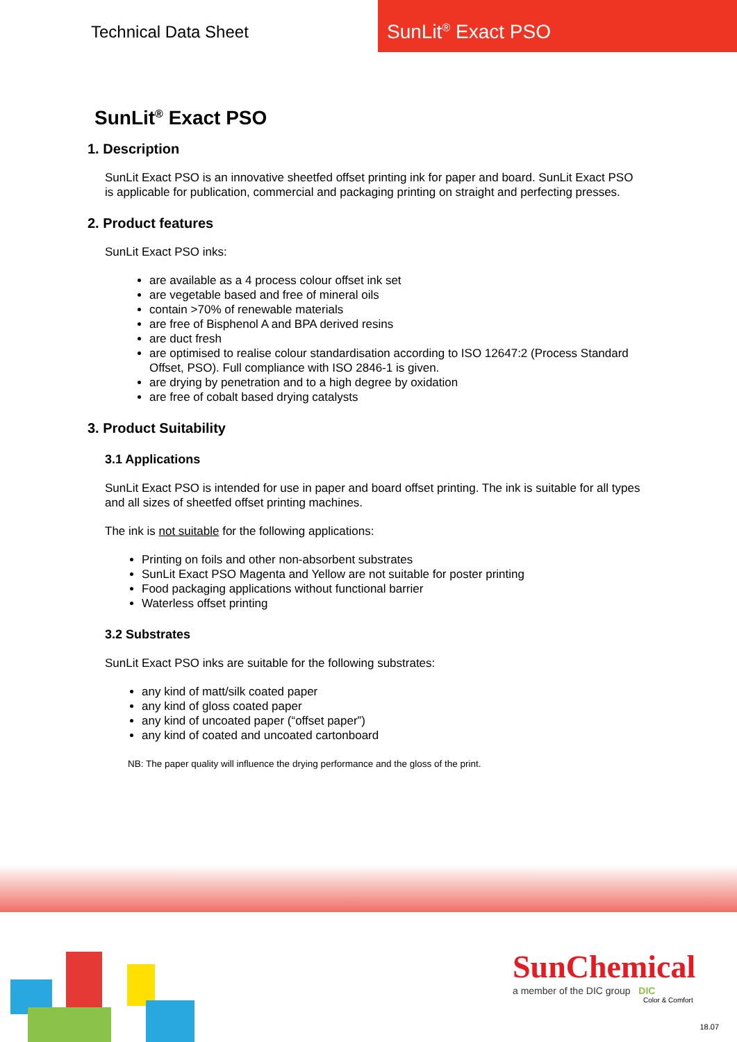Technical Data Sheet
SunLit<sup>®</sup> Exact PSO
SunLit<sup>®</sup> Exact PSO
1. Description
SunLit Exact PSO is an innovative sheetfed offset printing ink for paper and board. SunLit Exact PSO is applicable for publication, commercial and packaging printing on straight and perfecting presses.
2. Product features
SunLit Exact PSO inks:
are available as a 4 process colour offset ink set
are vegetable based and free of mineral oils
contain >70% of renewable materials
are free of Bisphenol A and BPA derived resins
are duct fresh
are optimised to realise colour standardisation according to ISO 12647:2 (Process Standard Offset, PSO). Full compliance with ISO 2846-1 is given.
are drying by penetration and to a high degree by oxidation
are free of cobalt based drying catalysts
3. Product Suitability
3.1 Applications
SunLit Exact PSO is intended for use in paper and board offset printing. The ink is suitable for all types and all sizes of sheetfed offset printing machines.
The ink is not suitable for the following applications:
Printing on foils and other non-absorbent substrates
SunLit Exact PSO Magenta and Yellow are not suitable for poster printing
Food packaging applications without functional barrier
Waterless offset printing
3.2 Substrates
SunLit Exact PSO inks are suitable for the following substrates:
any kind of matt/silk coated paper
any kind of gloss coated paper
any kind of uncoated paper (“offset paper”)
any kind of coated and uncoated cartonboard
NB: The paper quality will influence the drying performance and the gloss of the print.
SunChemical
a member of the DIC group DIC
Color & Comfort
18.07